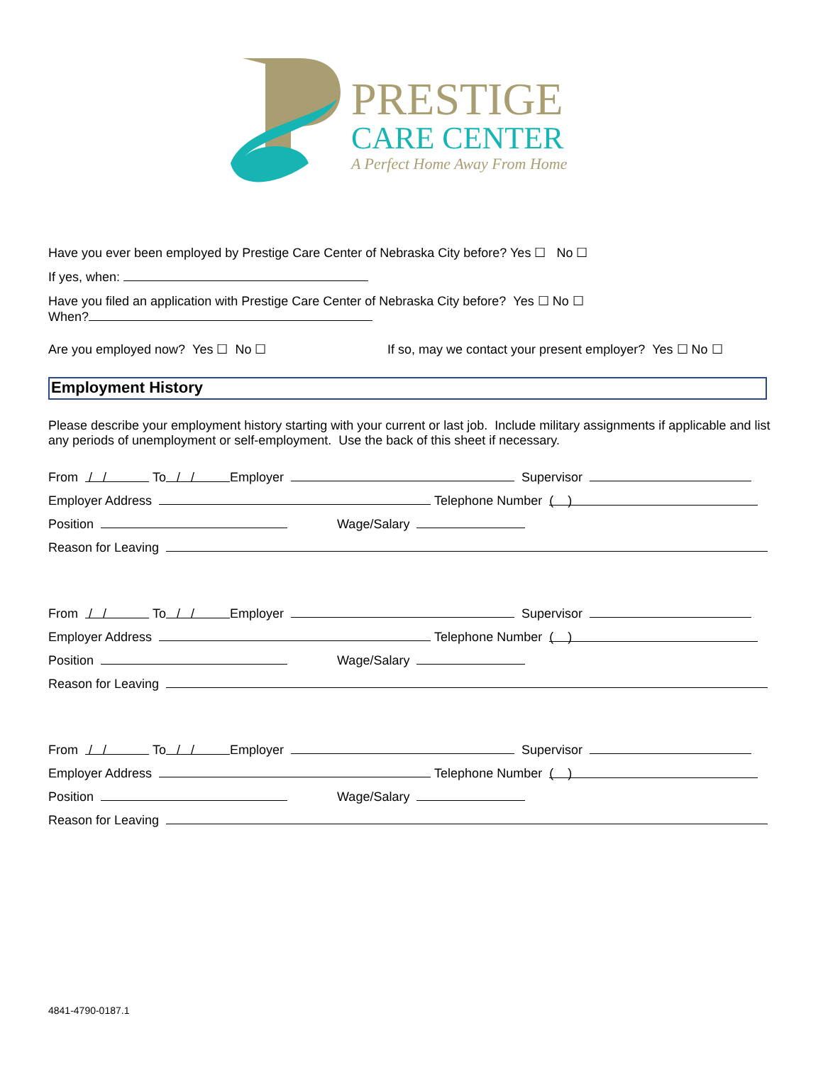PRESTIGE
CARE CENTER
A Perfect Home Away From Home
Have you ever been employed by Prestige Care Center of Nebraska City before? Yes ☐ No ☐
If yes, when:
Have you filed an application with Prestige Care Center of Nebraska City before? Yes ☐ No ☐
When?
Are you employed now? Yes ☐ No ☐ If so, may we contact your present employer? Yes ☐ No ☐
Employment History
Please describe your employment history starting with your current or last job. Include military assignments if applicable and list any periods of unemployment or self-employment. Use the back of this sheet if necessary.
From / / To / / Employer Supervisor
Employer Address Telephone Number ( )
Position Wage/Salary
Reason for Leaving
From / / To / / Employer Supervisor
Employer Address Telephone Number ( )
Position Wage/Salary
Reason for Leaving
From / / To / / Employer Supervisor
Employer Address Telephone Number ( )
Position Wage/Salary
Reason for Leaving
4841-4790-0187.1